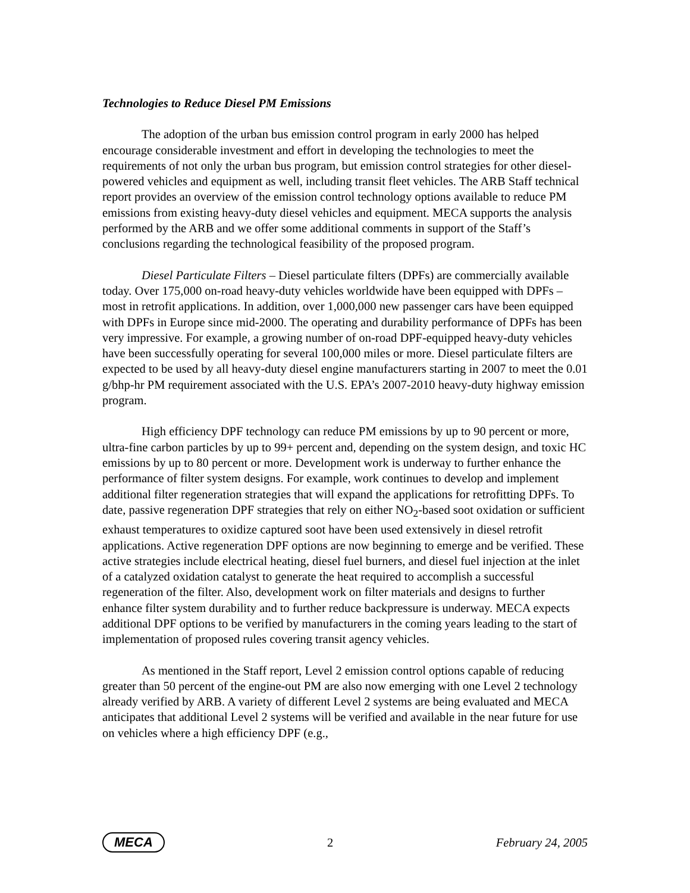Technologies to Reduce Diesel PM Emissions
The adoption of the urban bus emission control program in early 2000 has helped encourage considerable investment and effort in developing the technologies to meet the requirements of not only the urban bus program, but emission control strategies for other diesel-powered vehicles and equipment as well, including transit fleet vehicles. The ARB Staff technical report provides an overview of the emission control technology options available to reduce PM emissions from existing heavy-duty diesel vehicles and equipment. MECA supports the analysis performed by the ARB and we offer some additional comments in support of the Staff’s conclusions regarding the technological feasibility of the proposed program.
Diesel Particulate Filters – Diesel particulate filters (DPFs) are commercially available today. Over 175,000 on-road heavy-duty vehicles worldwide have been equipped with DPFs – most in retrofit applications. In addition, over 1,000,000 new passenger cars have been equipped with DPFs in Europe since mid-2000. The operating and durability performance of DPFs has been very impressive. For example, a growing number of on-road DPF-equipped heavy-duty vehicles have been successfully operating for several 100,000 miles or more. Diesel particulate filters are expected to be used by all heavy-duty diesel engine manufacturers starting in 2007 to meet the 0.01 g/bhp-hr PM requirement associated with the U.S. EPA’s 2007-2010 heavy-duty highway emission program.
High efficiency DPF technology can reduce PM emissions by up to 90 percent or more, ultra-fine carbon particles by up to 99+ percent and, depending on the system design, and toxic HC emissions by up to 80 percent or more. Development work is underway to further enhance the performance of filter system designs. For example, work continues to develop and implement additional filter regeneration strategies that will expand the applications for retrofitting DPFs. To date, passive regeneration DPF strategies that rely on either NO<sub>2</sub>-based soot oxidation or sufficient exhaust temperatures to oxidize captured soot have been used extensively in diesel retrofit applications. Active regeneration DPF options are now beginning to emerge and be verified. These active strategies include electrical heating, diesel fuel burners, and diesel fuel injection at the inlet of a catalyzed oxidation catalyst to generate the heat required to accomplish a successful regeneration of the filter. Also, development work on filter materials and designs to further enhance filter system durability and to further reduce backpressure is underway. MECA expects additional DPF options to be verified by manufacturers in the coming years leading to the start of implementation of proposed rules covering transit agency vehicles.
As mentioned in the Staff report, Level 2 emission control options capable of reducing greater than 50 percent of the engine-out PM are also now emerging with one Level 2 technology already verified by ARB. A variety of different Level 2 systems are being evaluated and MECA anticipates that additional Level 2 systems will be verified and available in the near future for use on vehicles where a high efficiency DPF (e.g.,
MECA 2 February 24, 2005